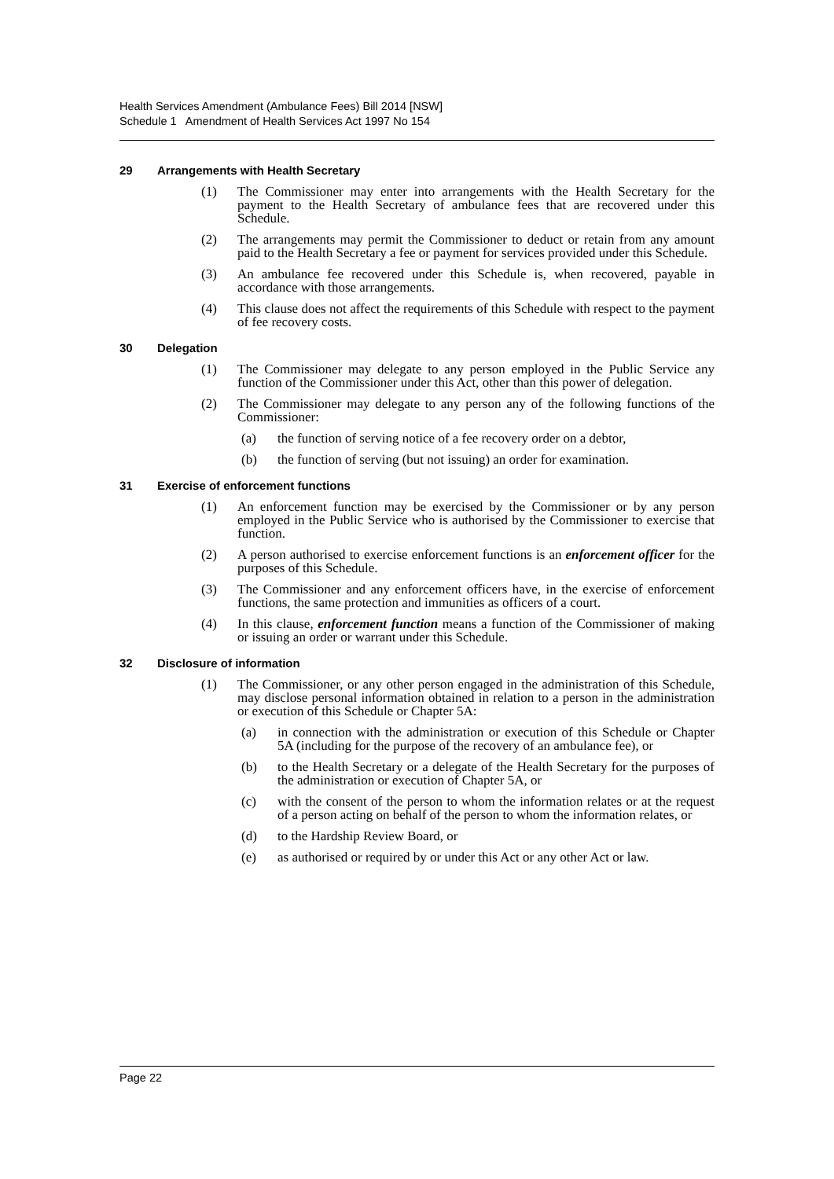Health Services Amendment (Ambulance Fees) Bill 2014 [NSW]
Schedule 1 Amendment of Health Services Act 1997 No 154
29 Arrangements with Health Secretary
(1) The Commissioner may enter into arrangements with the Health Secretary for the payment to the Health Secretary of ambulance fees that are recovered under this Schedule.
(2) The arrangements may permit the Commissioner to deduct or retain from any amount paid to the Health Secretary a fee or payment for services provided under this Schedule.
(3) An ambulance fee recovered under this Schedule is, when recovered, payable in accordance with those arrangements.
(4) This clause does not affect the requirements of this Schedule with respect to the payment of fee recovery costs.
30 Delegation
(1) The Commissioner may delegate to any person employed in the Public Service any function of the Commissioner under this Act, other than this power of delegation.
(2) The Commissioner may delegate to any person any of the following functions of the Commissioner:
(a) the function of serving notice of a fee recovery order on a debtor,
(b) the function of serving (but not issuing) an order for examination.
31 Exercise of enforcement functions
(1) An enforcement function may be exercised by the Commissioner or by any person employed in the Public Service who is authorised by the Commissioner to exercise that function.
(2) A person authorised to exercise enforcement functions is an enforcement officer for the purposes of this Schedule.
(3) The Commissioner and any enforcement officers have, in the exercise of enforcement functions, the same protection and immunities as officers of a court.
(4) In this clause, enforcement function means a function of the Commissioner of making or issuing an order or warrant under this Schedule.
32 Disclosure of information
(1) The Commissioner, or any other person engaged in the administration of this Schedule, may disclose personal information obtained in relation to a person in the administration or execution of this Schedule or Chapter 5A:
(a) in connection with the administration or execution of this Schedule or Chapter 5A (including for the purpose of the recovery of an ambulance fee), or
(b) to the Health Secretary or a delegate of the Health Secretary for the purposes of the administration or execution of Chapter 5A, or
(c) with the consent of the person to whom the information relates or at the request of a person acting on behalf of the person to whom the information relates, or
(d) to the Hardship Review Board, or
(e) as authorised or required by or under this Act or any other Act or law.
Page 22